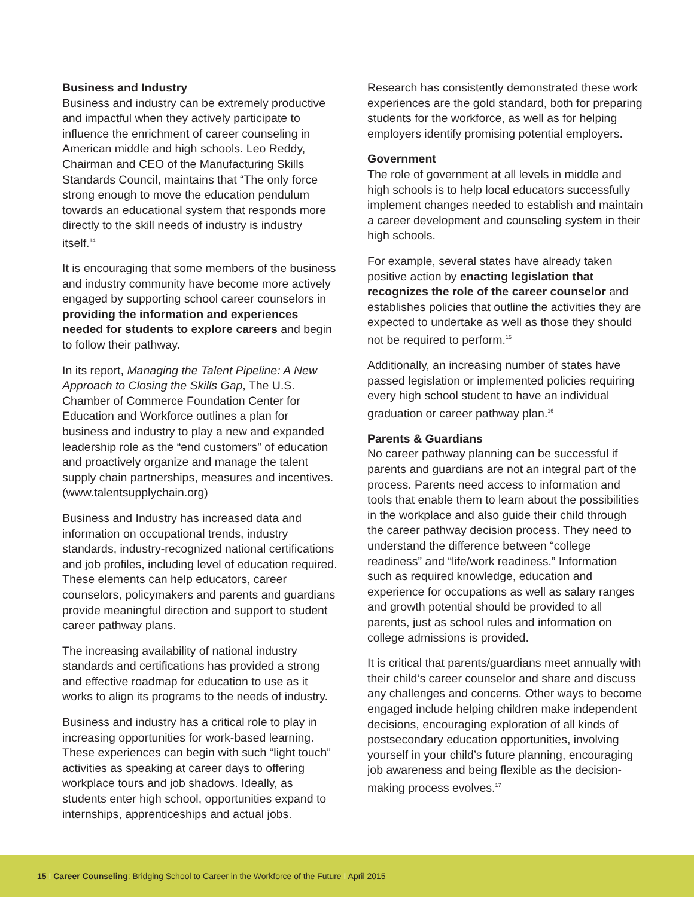Business and Industry
Business and industry can be extremely productive and impactful when they actively participate to influence the enrichment of career counseling in American middle and high schools. Leo Reddy, Chairman and CEO of the Manufacturing Skills Standards Council, maintains that “The only force strong enough to move the education pendulum towards an educational system that responds more directly to the skill needs of industry is industry itself.<sup>14</sup>
It is encouraging that some members of the business and industry community have become more actively engaged by supporting school career counselors in providing the information and experiences needed for students to explore careers and begin to follow their pathway.
In its report, Managing the Talent Pipeline: A New Approach to Closing the Skills Gap, The U.S. Chamber of Commerce Foundation Center for Education and Workforce outlines a plan for business and industry to play a new and expanded leadership role as the “end customers” of education and proactively organize and manage the talent supply chain partnerships, measures and incentives. (www.talentsupplychain.org)
Business and Industry has increased data and information on occupational trends, industry standards, industry-recognized national certifications and job profiles, including level of education required. These elements can help educators, career counselors, policymakers and parents and guardians provide meaningful direction and support to student career pathway plans.
The increasing availability of national industry standards and certifications has provided a strong and effective roadmap for education to use as it works to align its programs to the needs of industry.
Business and industry has a critical role to play in increasing opportunities for work-based learning. These experiences can begin with such “light touch” activities as speaking at career days to offering workplace tours and job shadows. Ideally, as students enter high school, opportunities expand to internships, apprenticeships and actual jobs.
Research has consistently demonstrated these work experiences are the gold standard, both for preparing students for the workforce, as well as for helping employers identify promising potential employers.
Government
The role of government at all levels in middle and high schools is to help local educators successfully implement changes needed to establish and maintain a career development and counseling system in their high schools.
For example, several states have already taken positive action by enacting legislation that recognizes the role of the career counselor and establishes policies that outline the activities they are expected to undertake as well as those they should not be required to perform.<sup>15</sup>
Additionally, an increasing number of states have passed legislation or implemented policies requiring every high school student to have an individual graduation or career pathway plan.<sup>16</sup>
Parents & Guardians
No career pathway planning can be successful if parents and guardians are not an integral part of the process. Parents need access to information and tools that enable them to learn about the possibilities in the workplace and also guide their child through the career pathway decision process. They need to understand the difference between “college readiness” and “life/work readiness.” Information such as required knowledge, education and experience for occupations as well as salary ranges and growth potential should be provided to all parents, just as school rules and information on college admissions is provided.
It is critical that parents/guardians meet annually with their child’s career counselor and share and discuss any challenges and concerns. Other ways to become engaged include helping children make independent decisions, encouraging exploration of all kinds of postsecondary education opportunities, involving yourself in your child’s future planning, encouraging job awareness and being flexible as the decision-making process evolves.<sup>17</sup>
15 I Career Counseling: Bridging School to Career in the Workforce of the Future I April 2015